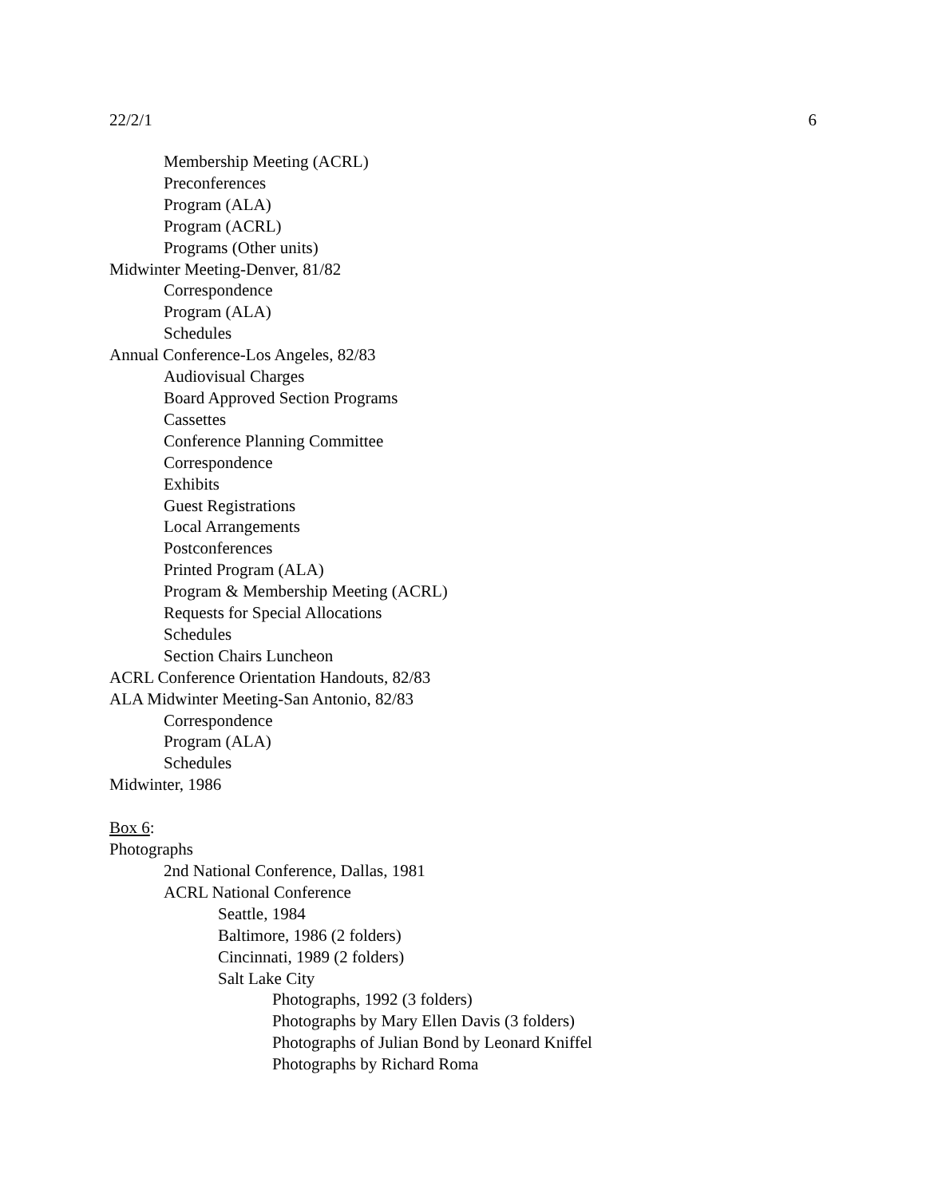22/2/1 6
Membership Meeting (ACRL)
Preconferences
Program (ALA)
Program (ACRL)
Programs (Other units)
Midwinter Meeting-Denver, 81/82
Correspondence
Program (ALA)
Schedules
Annual Conference-Los Angeles, 82/83
Audiovisual Charges
Board Approved Section Programs
Cassettes
Conference Planning Committee
Correspondence
Exhibits
Guest Registrations
Local Arrangements
Postconferences
Printed Program (ALA)
Program & Membership Meeting (ACRL)
Requests for Special Allocations
Schedules
Section Chairs Luncheon
ACRL Conference Orientation Handouts, 82/83
ALA Midwinter Meeting-San Antonio, 82/83
Correspondence
Program (ALA)
Schedules
Midwinter, 1986
Box 6:
Photographs
2nd National Conference, Dallas, 1981
ACRL National Conference
Seattle, 1984
Baltimore, 1986 (2 folders)
Cincinnati, 1989 (2 folders)
Salt Lake City
Photographs, 1992 (3 folders)
Photographs by Mary Ellen Davis (3 folders)
Photographs of Julian Bond by Leonard Kniffel
Photographs by Richard Roma